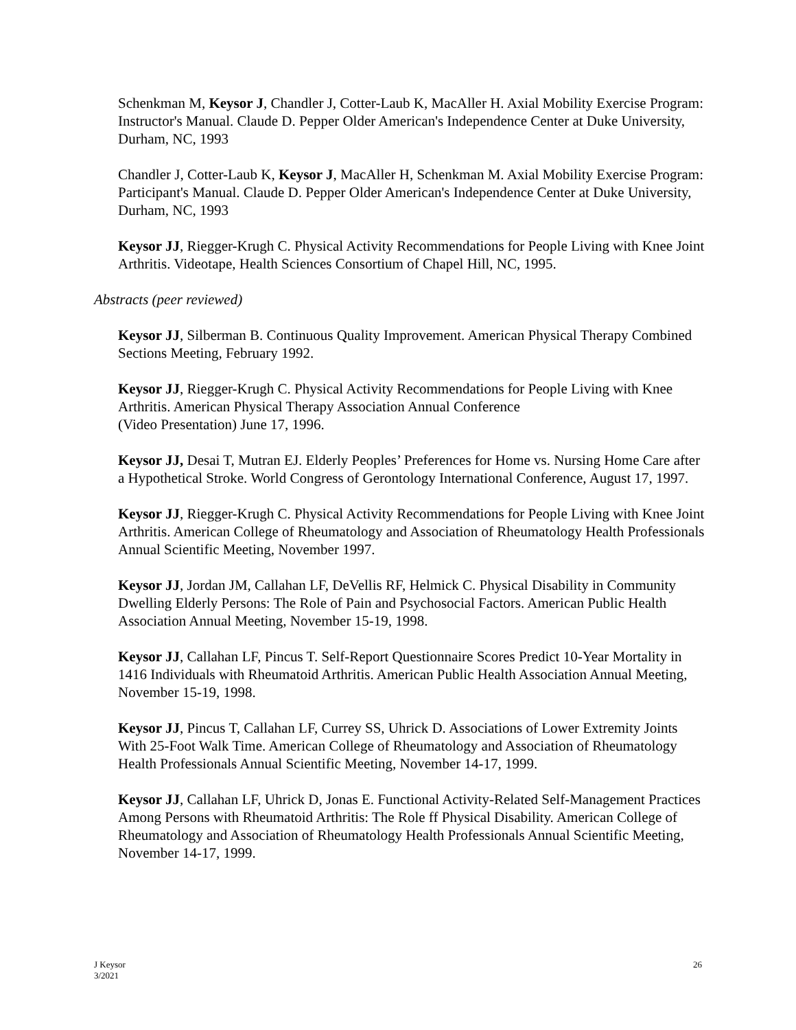Schenkman M, Keysor J, Chandler J, Cotter-Laub K, MacAller H. Axial Mobility Exercise Program: Instructor's Manual. Claude D. Pepper Older American's Independence Center at Duke University, Durham, NC, 1993
Chandler J, Cotter-Laub K, Keysor J, MacAller H, Schenkman M. Axial Mobility Exercise Program: Participant's Manual. Claude D. Pepper Older American's Independence Center at Duke University, Durham, NC, 1993
Keysor JJ, Riegger-Krugh C. Physical Activity Recommendations for People Living with Knee Joint Arthritis. Videotape, Health Sciences Consortium of Chapel Hill, NC, 1995.
Abstracts (peer reviewed)
Keysor JJ, Silberman B. Continuous Quality Improvement. American Physical Therapy Combined Sections Meeting, February 1992.
Keysor JJ, Riegger-Krugh C. Physical Activity Recommendations for People Living with Knee Arthritis. American Physical Therapy Association Annual Conference
(Video Presentation) June 17, 1996.
Keysor JJ, Desai T, Mutran EJ. Elderly Peoples’ Preferences for Home vs. Nursing Home Care after a Hypothetical Stroke. World Congress of Gerontology International Conference, August 17, 1997.
Keysor JJ, Riegger-Krugh C. Physical Activity Recommendations for People Living with Knee Joint Arthritis. American College of Rheumatology and Association of Rheumatology Health Professionals Annual Scientific Meeting, November 1997.
Keysor JJ, Jordan JM, Callahan LF, DeVellis RF, Helmick C. Physical Disability in Community Dwelling Elderly Persons: The Role of Pain and Psychosocial Factors. American Public Health Association Annual Meeting, November 15-19, 1998.
Keysor JJ, Callahan LF, Pincus T. Self-Report Questionnaire Scores Predict 10-Year Mortality in 1416 Individuals with Rheumatoid Arthritis. American Public Health Association Annual Meeting, November 15-19, 1998.
Keysor JJ, Pincus T, Callahan LF, Currey SS, Uhrick D. Associations of Lower Extremity Joints With 25-Foot Walk Time. American College of Rheumatology and Association of Rheumatology Health Professionals Annual Scientific Meeting, November 14-17, 1999.
Keysor JJ, Callahan LF, Uhrick D, Jonas E. Functional Activity-Related Self-Management Practices Among Persons with Rheumatoid Arthritis: The Role ff Physical Disability. American College of Rheumatology and Association of Rheumatology Health Professionals Annual Scientific Meeting, November 14-17, 1999.
J Keysor
3/2021
26